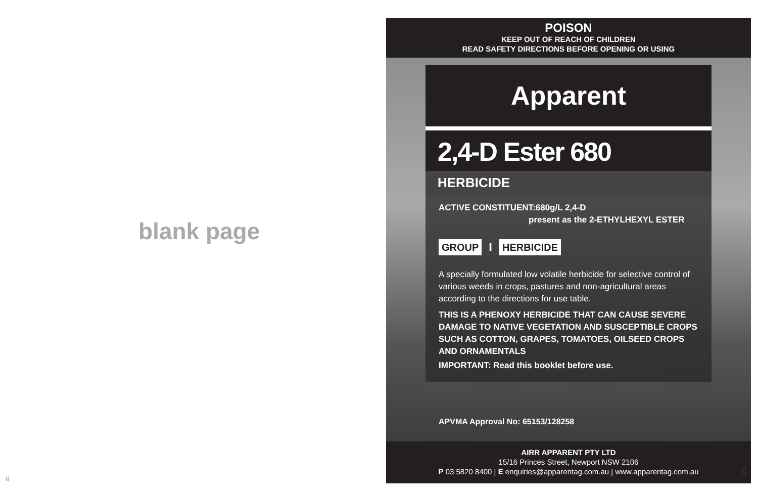blank page
ii
POISON
KEEP OUT OF REACH OF CHILDREN
READ SAFETY DIRECTIONS BEFORE OPENING OR USING
Apparent
2,4-D Ester 680
HERBICIDE
ACTIVE CONSTITUENT:680g/L 2,4-D
present as the 2-ETHYLHEXYL ESTER
GROUP I HERBICIDE
A specially formulated low volatile herbicide for selective control of various weeds in crops, pastures and non-agricultural areas according to the directions for use table.
THIS IS A PHENOXY HERBICIDE THAT CAN CAUSE SEVERE DAMAGE TO NATIVE VEGETATION AND SUSCEPTIBLE CROPS SUCH AS COTTON, GRAPES, TOMATOES, OILSEED CROPS AND ORNAMENTALS
IMPORTANT: Read this booklet before use.
APVMA Approval No: 65153/128258
AIRR APPARENT PTY LTD
15/16 Princes Street, Newport NSW 2106
P 03 5820 8400 | E enquiries@apparentag.com.au | www.apparentag.com.au
071